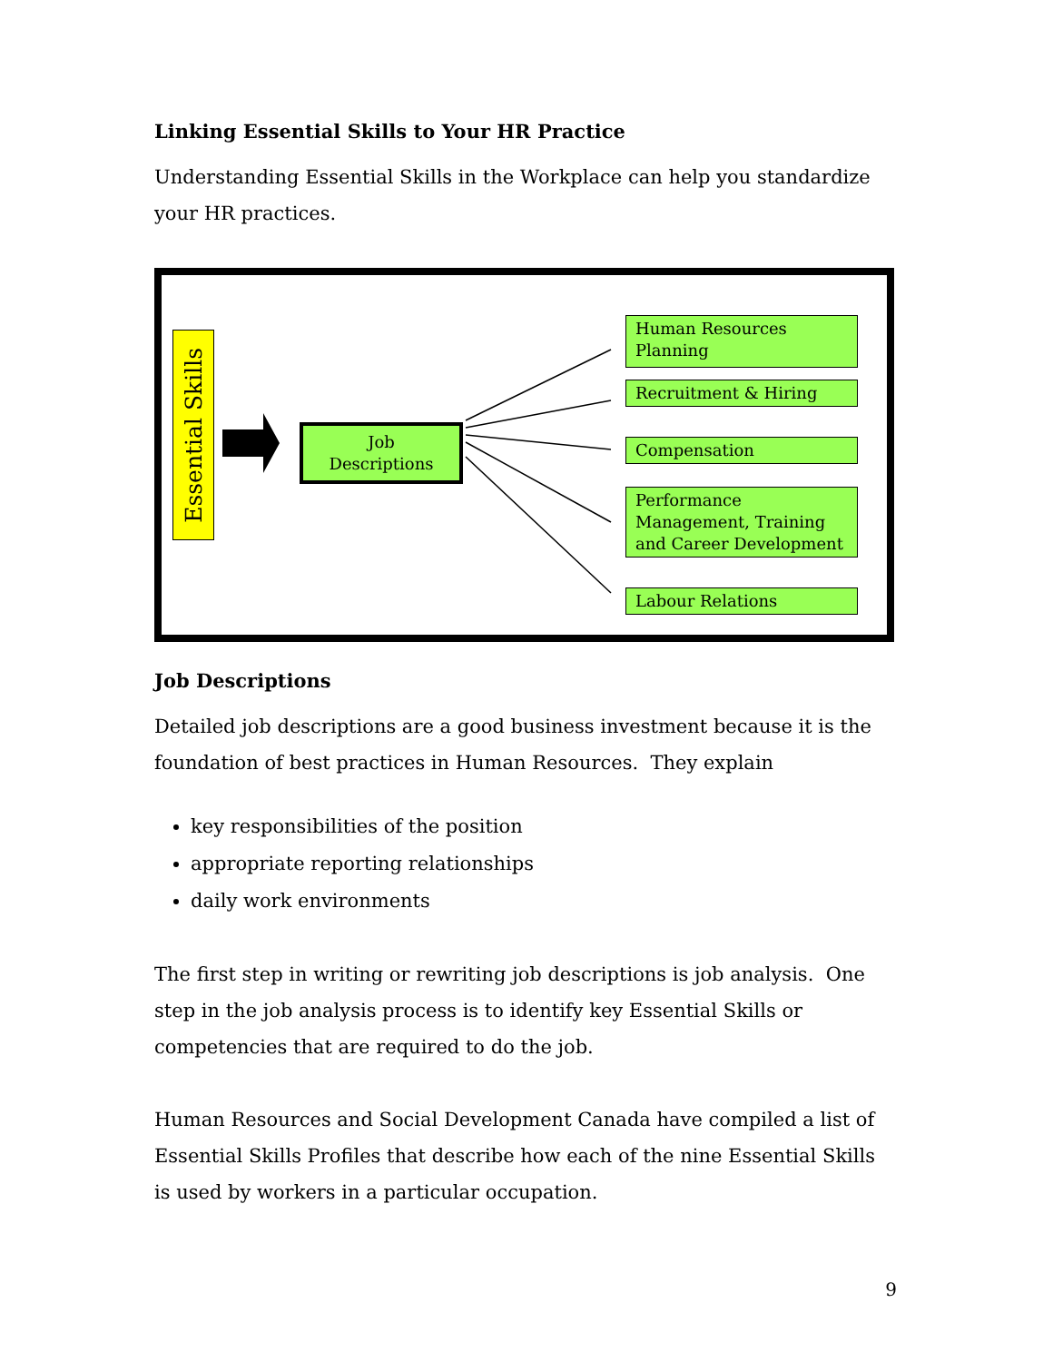Linking Essential Skills to Your HR Practice
Understanding Essential Skills in the Workplace can help you standardize your HR practices.
Essential Skills
Job
Descriptions
Human Resources Planning
Recruitment & Hiring
Compensation
Performance Management, Training and Career Development
Labour Relations
Job Descriptions
Detailed job descriptions are a good business investment because it is the foundation of best practices in Human Resources. They explain
key responsibilities of the position
appropriate reporting relationships
daily work environments
The first step in writing or rewriting job descriptions is job analysis. One step in the job analysis process is to identify key Essential Skills or competencies that are required to do the job.
Human Resources and Social Development Canada have compiled a list of Essential Skills Profiles that describe how each of the nine Essential Skills is used by workers in a particular occupation.
9